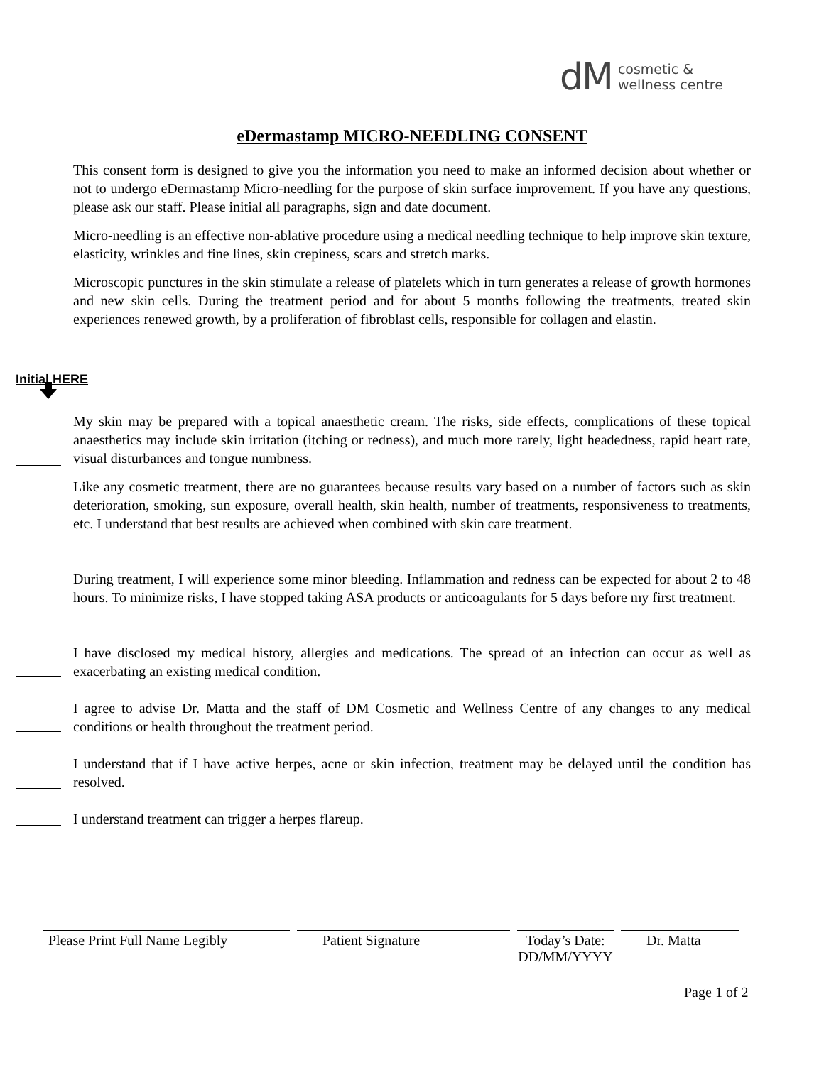dM cosmetic &
wellness centre
eDermastamp MICRO-NEEDLING CONSENT
This consent form is designed to give you the information you need to make an informed decision about whether or not to undergo eDermastamp Micro-needling for the purpose of skin surface improvement. If you have any questions, please ask our staff. Please initial all paragraphs, sign and date document.
Micro-needling is an effective non-ablative procedure using a medical needling technique to help improve skin texture, elasticity, wrinkles and fine lines, skin crepiness, scars and stretch marks.
Microscopic punctures in the skin stimulate a release of platelets which in turn generates a release of growth hormones and new skin cells. During the treatment period and for about 5 months following the treatments, treated skin experiences renewed growth, by a proliferation of fibroblast cells, responsible for collagen and elastin.
Initial HERE
My skin may be prepared with a topical anaesthetic cream. The risks, side effects, complications of these topical anaesthetics may include skin irritation (itching or redness), and much more rarely, light headedness, rapid heart rate, visual disturbances and tongue numbness.
Like any cosmetic treatment, there are no guarantees because results vary based on a number of factors such as skin deterioration, smoking, sun exposure, overall health, skin health, number of treatments, responsiveness to treatments, etc. I understand that best results are achieved when combined with skin care treatment.
During treatment, I will experience some minor bleeding. Inflammation and redness can be expected for about 2 to 48 hours. To minimize risks, I have stopped taking ASA products or anticoagulants for 5 days before my first treatment.
I have disclosed my medical history, allergies and medications. The spread of an infection can occur as well as exacerbating an existing medical condition.
I agree to advise Dr. Matta and the staff of DM Cosmetic and Wellness Centre of any changes to any medical conditions or health throughout the treatment period.
I understand that if I have active herpes, acne or skin infection, treatment may be delayed until the condition has resolved.
I understand treatment can trigger a herpes flareup.
Please Print Full Name Legibly
Patient Signature Today’s Date:
DD/MM/YYYY
Dr. Matta
Page 1 of 2